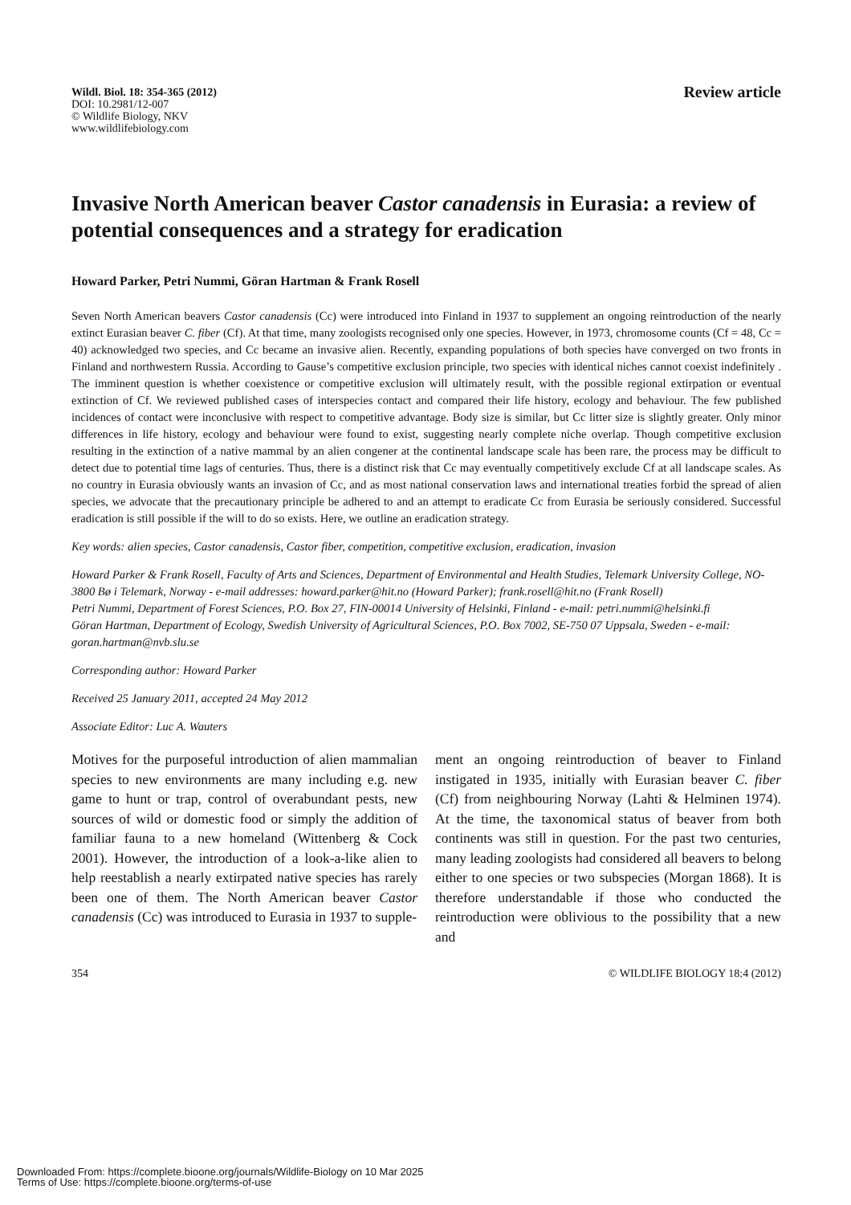Wildl. Biol. 18: 354-365 (2012)
DOI: 10.2981/12-007
© Wildlife Biology, NKV
www.wildlifebiology.com
Review article
Invasive North American beaver Castor canadensis in Eurasia: a review of potential consequences and a strategy for eradication
Howard Parker, Petri Nummi, Göran Hartman & Frank Rosell
Seven North American beavers Castor canadensis (Cc) were introduced into Finland in 1937 to supplement an ongoing reintroduction of the nearly extinct Eurasian beaver C. fiber (Cf). At that time, many zoologists recognised only one species. However, in 1973, chromosome counts (Cf = 48, Cc = 40) acknowledged two species, and Cc became an invasive alien. Recently, expanding populations of both species have converged on two fronts in Finland and northwestern Russia. According to Gause’s competitive exclusion principle, two species with identical niches cannot coexist indefinitely . The imminent question is whether coexistence or competitive exclusion will ultimately result, with the possible regional extirpation or eventual extinction of Cf. We reviewed published cases of interspecies contact and compared their life history, ecology and behaviour. The few published incidences of contact were inconclusive with respect to competitive advantage. Body size is similar, but Cc litter size is slightly greater. Only minor differences in life history, ecology and behaviour were found to exist, suggesting nearly complete niche overlap. Though competitive exclusion resulting in the extinction of a native mammal by an alien congener at the continental landscape scale has been rare, the process may be difficult to detect due to potential time lags of centuries. Thus, there is a distinct risk that Cc may eventually competitively exclude Cf at all landscape scales. As no country in Eurasia obviously wants an invasion of Cc, and as most national conservation laws and international treaties forbid the spread of alien species, we advocate that the precautionary principle be adhered to and an attempt to eradicate Cc from Eurasia be seriously considered. Successful eradication is still possible if the will to do so exists. Here, we outline an eradication strategy.
Key words: alien species, Castor canadensis, Castor fiber, competition, competitive exclusion, eradication, invasion
Howard Parker & Frank Rosell, Faculty of Arts and Sciences, Department of Environmental and Health Studies, Telemark University College, NO-3800 Bø i Telemark, Norway - e-mail addresses: howard.parker@hit.no (Howard Parker); frank.rosell@hit.no (Frank Rosell)
Petri Nummi, Department of Forest Sciences, P.O. Box 27, FIN-00014 University of Helsinki, Finland - e-mail: petri.nummi@helsinki.fi
Göran Hartman, Department of Ecology, Swedish University of Agricultural Sciences, P.O. Box 7002, SE-750 07 Uppsala, Sweden - e-mail: goran.hartman@nvb.slu.se
Corresponding author: Howard Parker
Received 25 January 2011, accepted 24 May 2012
Associate Editor: Luc A. Wauters
Motives for the purposeful introduction of alien mammalian species to new environments are many including e.g. new game to hunt or trap, control of overabundant pests, new sources of wild or domestic food or simply the addition of familiar fauna to a new homeland (Wittenberg & Cock 2001). However, the introduction of a look-a-like alien to help reestablish a nearly extirpated native species has rarely been one of them. The North American beaver Castor canadensis (Cc) was introduced to Eurasia in 1937 to supple-
ment an ongoing reintroduction of beaver to Finland instigated in 1935, initially with Eurasian beaver C. fiber (Cf) from neighbouring Norway (Lahti & Helminen 1974). At the time, the taxonomical status of beaver from both continents was still in question. For the past two centuries, many leading zoologists had considered all beavers to belong either to one species or two subspecies (Morgan 1868). It is therefore understandable if those who conducted the reintroduction were oblivious to the possibility that a new and
354 © WILDLIFE BIOLOGY 18:4 (2012)
Downloaded From: https://complete.bioone.org/journals/Wildlife-Biology on 10 Mar 2025
Terms of Use: https://complete.bioone.org/terms-of-use